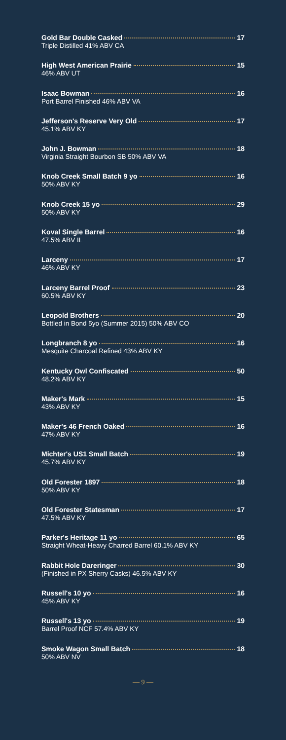Gold Bar Double Casked 17
Triple Distilled 41% ABV CA
High West American Prairie 15
46% ABV UT
Isaac Bowman 16
Port Barrel Finished 46% ABV VA
Jefferson's Reserve Very Old 17
45.1% ABV KY
John J. Bowman 18
Virginia Straight Bourbon SB 50% ABV VA
Knob Creek Small Batch 9 yo 16
50% ABV KY
Knob Creek 15 yo 29
50% ABV KY
Koval Single Barrel 16
47.5% ABV IL
Larceny 17
46% ABV KY
Larceny Barrel Proof 23
60.5% ABV KY
Leopold Brothers 20
Bottled in Bond 5yo (Summer 2015) 50% ABV CO
Longbranch 8 yo 16
Mesquite Charcoal Refined 43% ABV KY
Kentucky Owl Confiscated 50
48.2% ABV KY
Maker's Mark 15
43% ABV KY
Maker's 46 French Oaked 16
47% ABV KY
Michter's US1 Small Batch 19
45.7% ABV KY
Old Forester 1897 18
50% ABV KY
Old Forester Statesman 17
47.5% ABV KY
Parker's Heritage 11 yo 65
Straight Wheat-Heavy Charred Barrel 60.1% ABV KY
Rabbit Hole Dareringer 30
(Finished in PX Sherry Casks) 46.5% ABV KY
Russell's 10 yo 16
45% ABV KY
Russell's 13 yo 19
Barrel Proof NCF 57.4% ABV KY
Smoke Wagon Small Batch 18
50% ABV NV
— 9 —